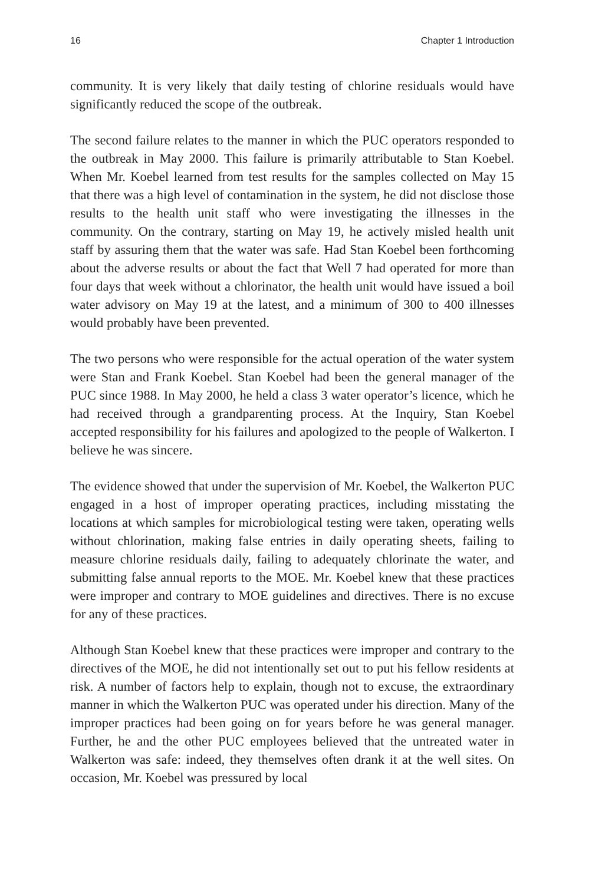16 Chapter 1 Introduction
community. It is very likely that daily testing of chlorine residuals would have significantly reduced the scope of the outbreak.
The second failure relates to the manner in which the PUC operators responded to the outbreak in May 2000. This failure is primarily attributable to Stan Koebel. When Mr. Koebel learned from test results for the samples collected on May 15 that there was a high level of contamination in the system, he did not disclose those results to the health unit staff who were investigating the illnesses in the community. On the contrary, starting on May 19, he actively misled health unit staff by assuring them that the water was safe. Had Stan Koebel been forthcoming about the adverse results or about the fact that Well 7 had operated for more than four days that week without a chlorinator, the health unit would have issued a boil water advisory on May 19 at the latest, and a minimum of 300 to 400 illnesses would probably have been prevented.
The two persons who were responsible for the actual operation of the water system were Stan and Frank Koebel. Stan Koebel had been the general manager of the PUC since 1988. In May 2000, he held a class 3 water operator’s licence, which he had received through a grandparenting process. At the Inquiry, Stan Koebel accepted responsibility for his failures and apologized to the people of Walkerton. I believe he was sincere.
The evidence showed that under the supervision of Mr. Koebel, the Walkerton PUC engaged in a host of improper operating practices, including misstating the locations at which samples for microbiological testing were taken, operating wells without chlorination, making false entries in daily operating sheets, failing to measure chlorine residuals daily, failing to adequately chlorinate the water, and submitting false annual reports to the MOE. Mr. Koebel knew that these practices were improper and contrary to MOE guidelines and directives. There is no excuse for any of these practices.
Although Stan Koebel knew that these practices were improper and contrary to the directives of the MOE, he did not intentionally set out to put his fellow residents at risk. A number of factors help to explain, though not to excuse, the extraordinary manner in which the Walkerton PUC was operated under his direction. Many of the improper practices had been going on for years before he was general manager. Further, he and the other PUC employees believed that the untreated water in Walkerton was safe: indeed, they themselves often drank it at the well sites. On occasion, Mr. Koebel was pressured by local